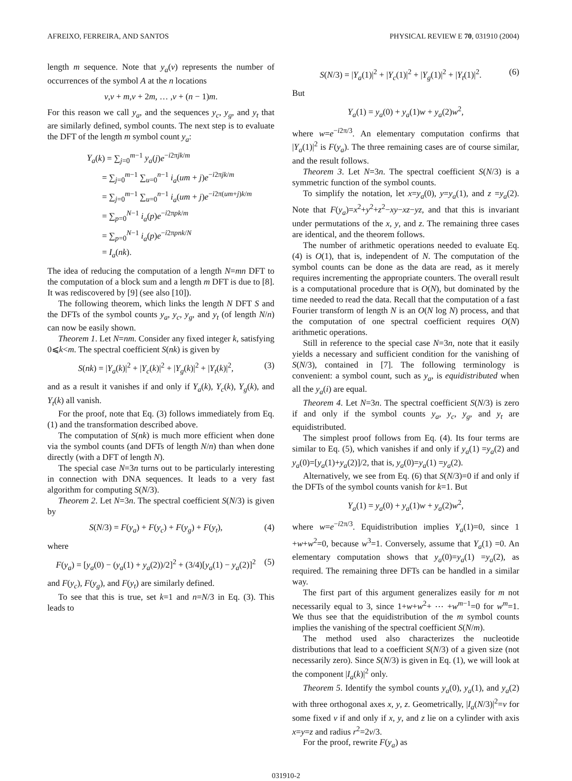AFREIXO, FERREIRA, AND SANTOS PHYSICAL REVIEW E 70, 031910 (2004)
length m sequence. Note that y<sub>a</sub>(v) represents the number of occurrences of the symbol A at the n locations
v,v + m,v + 2m, … ,v + (n − 1)m.
For this reason we call y<sub>a</sub>, and the sequences y<sub>c</sub>, y<sub>g</sub>, and y<sub>t</sub> that are similarly defined, symbol counts. The next step is to evaluate the DFT of the length m symbol count y<sub>a</sub>:
Y<sub>a</sub>(k) = ∑<sub>j=0</sub><sup>m−1</sup> y<sub>a</sub>(j)e<sup>−i2πjk/m</sup>
= ∑<sub>j=0</sub><sup>m−1</sup> ∑<sub>u=0</sub><sup>n−1</sup> i<sub>a</sub>(um + j)e<sup>−i2πjk/m</sup>
= ∑<sub>j=0</sub><sup>m−1</sup> ∑<sub>u=0</sub><sup>n−1</sup> i<sub>a</sub>(um + j)e<sup>−i2π(um+j)k/m</sup>
= ∑<sub>p=0</sub><sup>N−1</sup> i<sub>a</sub>(p)e<sup>−i2πpk/m</sup>
= ∑<sub>p=0</sub><sup>N−1</sup> i<sub>a</sub>(p)e<sup>−i2πpnk/N</sup>
= I<sub>a</sub>(nk).
The idea of reducing the computation of a length N=mn DFT to the computation of a block sum and a length m DFT is due to [8]. It was rediscovered by [9] (see also [10]).
The following theorem, which links the length N DFT S and the DFTs of the symbol counts y<sub>a</sub>, y<sub>c</sub>, y<sub>g</sub>, and y<sub>t</sub> (of length N/n) can now be easily shown.
Theorem 1. Let N=nm. Consider any fixed integer k, satisfying 0⩽k<m. The spectral coefficient S(nk) is given by
S(nk) = |Y<sub>a</sub>(k)|<sup>2</sup> + |Y<sub>c</sub>(k)|<sup>2</sup> + |Y<sub>g</sub>(k)|<sup>2</sup> + |Y<sub>t</sub>(k)|<sup>2</sup>, (3)
and as a result it vanishes if and only if Y<sub>a</sub>(k), Y<sub>c</sub>(k), Y<sub>g</sub>(k), and Y<sub>t</sub>(k) all vanish.
For the proof, note that Eq. (3) follows immediately from Eq. (1) and the transformation described above.
The computation of S(nk) is much more efficient when done via the symbol counts (and DFTs of length N/n) than when done directly (with a DFT of length N).
The special case N=3n turns out to be particularly interesting in connection with DNA sequences. It leads to a very fast algorithm for computing S(N/3).
Theorem 2. Let N=3n. The spectral coefficient S(N/3) is given by
S(N/3) = F(y<sub>a</sub>) + F(y<sub>c</sub>) + F(y<sub>g</sub>) + F(y<sub>t</sub>), (4)
where
F(y<sub>a</sub>) = [y<sub>a</sub>(0) − (y<sub>a</sub>(1) + y<sub>a</sub>(2))/2]<sup>2</sup> + (3/4)[y<sub>a</sub>(1) − y<sub>a</sub>(2)]<sup>2</sup> (5)
and F(y<sub>c</sub>), F(y<sub>g</sub>), and F(y<sub>t</sub>) are similarly defined.
To see that this is true, set k=1 and n=N/3 in Eq. (3). This leads to
S(N/3) = |Y<sub>a</sub>(1)|<sup>2</sup> + |Y<sub>c</sub>(1)|<sup>2</sup> + |Y<sub>g</sub>(1)|<sup>2</sup> + |Y<sub>t</sub>(1)|<sup>2</sup>. (6)
But
Y<sub>a</sub>(1) = y<sub>a</sub>(0) + y<sub>a</sub>(1)w + y<sub>a</sub>(2)w<sup>2</sup>,
where w=e<sup>−i2π/3</sup>. An elementary computation confirms that |Y<sub>a</sub>(1)|<sup>2</sup> is F(y<sub>a</sub>). The three remaining cases are of course similar, and the result follows.
Theorem 3. Let N=3n. The spectral coefficient S(N/3) is a symmetric function of the symbol counts.
To simplify the notation, let x=y<sub>a</sub>(0), y=y<sub>a</sub>(1), and z =y<sub>a</sub>(2). Note that F(y<sub>a</sub>)=x<sup>2</sup>+y<sup>2</sup>+z<sup>2</sup>−xy−xz−yz, and that this is invariant under permutations of the x, y, and z. The remaining three cases are identical, and the theorem follows.
The number of arithmetic operations needed to evaluate Eq. (4) is O(1), that is, independent of N. The computation of the symbol counts can be done as the data are read, as it merely requires incrementing the appropriate counters. The overall result is a computational procedure that is O(N), but dominated by the time needed to read the data. Recall that the computation of a fast Fourier transform of length N is an O(N log N) process, and that the computation of one spectral coefficient requires O(N) arithmetic operations.
Still in reference to the special case N=3n, note that it easily yields a necessary and sufficient condition for the vanishing of S(N/3), contained in [7]. The following terminology is convenient: a symbol count, such as y<sub>a</sub>, is equidistributed when all the y<sub>a</sub>(i) are equal.
Theorem 4. Let N=3n. The spectral coefficient S(N/3) is zero if and only if the symbol counts y<sub>a</sub>, y<sub>c</sub>, y<sub>g</sub>, and y<sub>t</sub> are equidistributed.
The simplest proof follows from Eq. (4). Its four terms are similar to Eq. (5), which vanishes if and only if y<sub>a</sub>(1) =y<sub>a</sub>(2) and y<sub>a</sub>(0)=[y<sub>a</sub>(1)+y<sub>a</sub>(2)]/2, that is, y<sub>a</sub>(0)=y<sub>a</sub>(1) =y<sub>a</sub>(2).
Alternatively, we see from Eq. (6) that S(N/3)=0 if and only if the DFTs of the symbol counts vanish for k=1. But
Y<sub>a</sub>(1) = y<sub>a</sub>(0) + y<sub>a</sub>(1)w + y<sub>a</sub>(2)w<sup>2</sup>,
where w=e<sup>−i2π/3</sup>. Equidistribution implies Y<sub>a</sub>(1)=0, since 1 +w+w<sup>2</sup>=0, because w<sup>3</sup>=1. Conversely, assume that Y<sub>a</sub>(1) =0. An elementary computation shows that y<sub>a</sub>(0)=y<sub>a</sub>(1) =y<sub>a</sub>(2), as required. The remaining three DFTs can be handled in a similar way.
The first part of this argument generalizes easily for m not necessarily equal to 3, since 1+w+w<sup>2</sup>+ ⋯ +w<sup>m−1</sup>=0 for w<sup>m</sup>=1. We thus see that the equidistribution of the m symbol counts implies the vanishing of the spectral coefficient S(N/m).
The method used also characterizes the nucleotide distributions that lead to a coefficient S(N/3) of a given size (not necessarily zero). Since S(N/3) is given in Eq. (1), we will look at the component |I<sub>a</sub>(k)|<sup>2</sup> only.
Theorem 5. Identify the symbol counts y<sub>a</sub>(0), y<sub>a</sub>(1), and y<sub>a</sub>(2) with three orthogonal axes x, y, z. Geometrically, |I<sub>a</sub>(N/3)|<sup>2</sup>=v for some fixed v if and only if x, y, and z lie on a cylinder with axis x=y=z and radius r<sup>2</sup>=2v/3.
For the proof, rewrite F(y<sub>a</sub>) as
031910-2